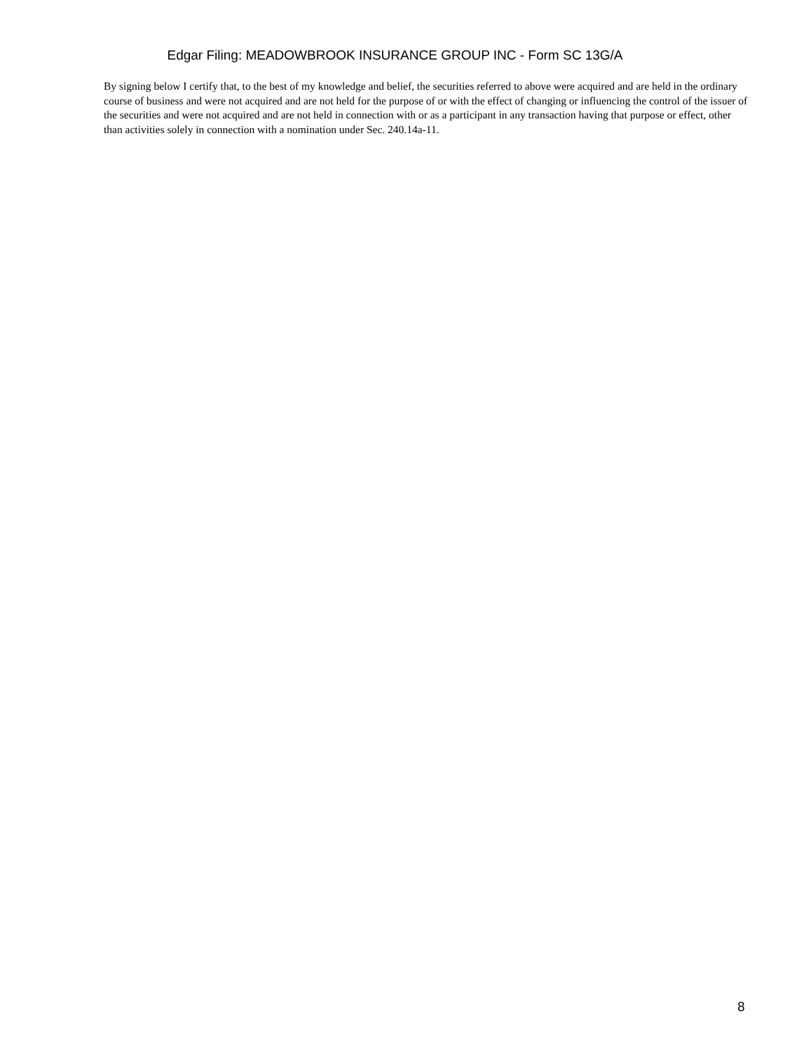Edgar Filing: MEADOWBROOK INSURANCE GROUP INC - Form SC 13G/A
By signing below I certify that, to the best of my knowledge and belief, the securities referred to above were acquired and are held in the ordinary course of business and were not acquired and are not held for the purpose of or with the effect of changing or influencing the control of the issuer of the securities and were not acquired and are not held in connection with or as a participant in any transaction having that purpose or effect, other than activities solely in connection with a nomination under Sec. 240.14a-11.
8